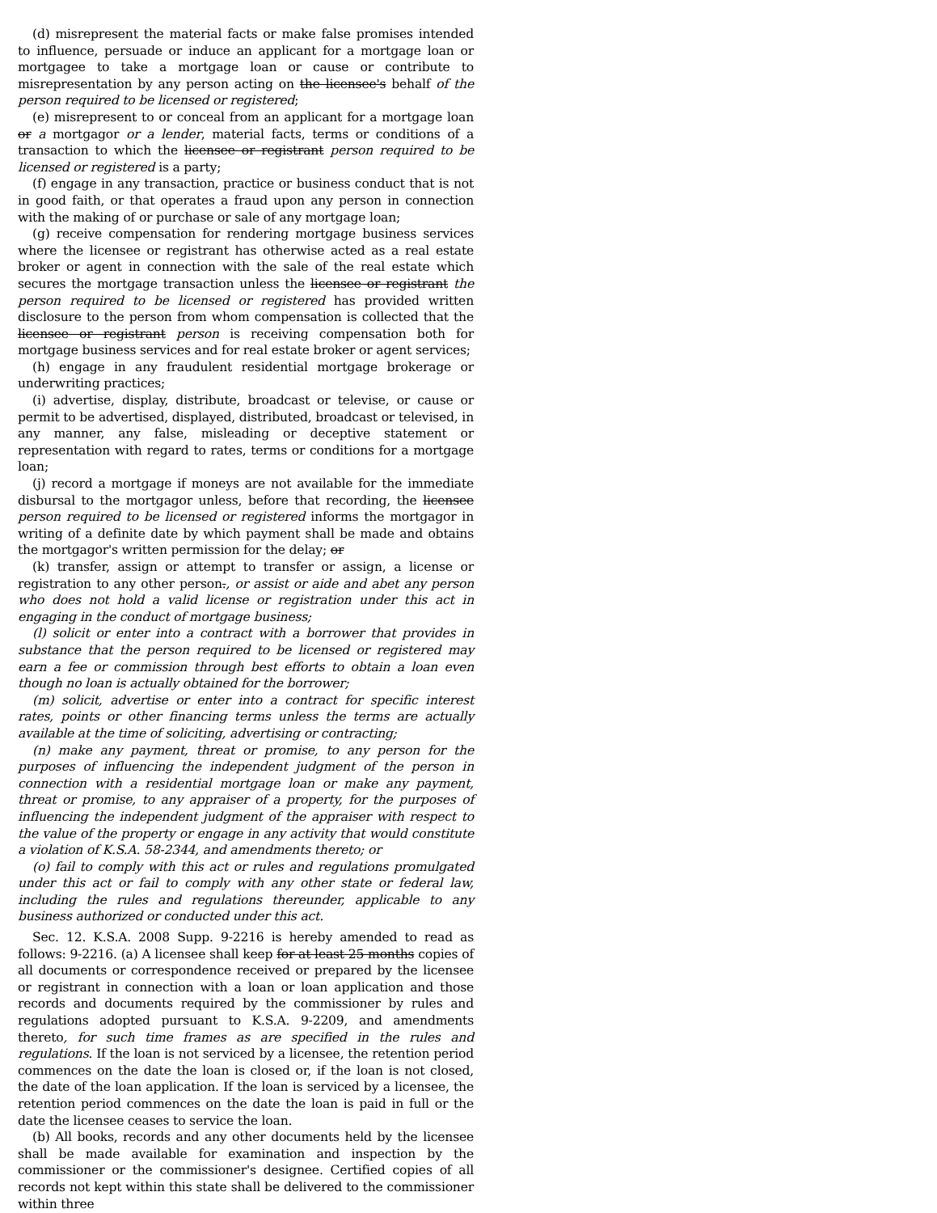(d) misrepresent the material facts or make false promises intended to influence, persuade or induce an applicant for a mortgage loan or mortgagee to take a mortgage loan or cause or contribute to misrepresentation by any person acting on the licensee's behalf of the person required to be licensed or registered;
(e) misrepresent to or conceal from an applicant for a mortgage loan or a mortgagor or a lender, material facts, terms or conditions of a transaction to which the licensee or registrant person required to be licensed or registered is a party;
(f) engage in any transaction, practice or business conduct that is not in good faith, or that operates a fraud upon any person in connection with the making of or purchase or sale of any mortgage loan;
(g) receive compensation for rendering mortgage business services where the licensee or registrant has otherwise acted as a real estate broker or agent in connection with the sale of the real estate which secures the mortgage transaction unless the licensee or registrant the person required to be licensed or registered has provided written disclosure to the person from whom compensation is collected that the licensee or registrant person is receiving compensation both for mortgage business services and for real estate broker or agent services;
(h) engage in any fraudulent residential mortgage brokerage or underwriting practices;
(i) advertise, display, distribute, broadcast or televise, or cause or permit to be advertised, displayed, distributed, broadcast or televised, in any manner, any false, misleading or deceptive statement or representation with regard to rates, terms or conditions for a mortgage loan;
(j) record a mortgage if moneys are not available for the immediate disbursal to the mortgagor unless, before that recording, the licensee person required to be licensed or registered informs the mortgagor in writing of a definite date by which payment shall be made and obtains the mortgagor's written permission for the delay; or
(k) transfer, assign or attempt to transfer or assign, a license or registration to any other person., or assist or aide and abet any person who does not hold a valid license or registration under this act in engaging in the conduct of mortgage business;
(l) solicit or enter into a contract with a borrower that provides in substance that the person required to be licensed or registered may earn a fee or commission through best efforts to obtain a loan even though no loan is actually obtained for the borrower;
(m) solicit, advertise or enter into a contract for specific interest rates, points or other financing terms unless the terms are actually available at the time of soliciting, advertising or contracting;
(n) make any payment, threat or promise, to any person for the purposes of influencing the independent judgment of the person in connection with a residential mortgage loan or make any payment, threat or promise, to any appraiser of a property, for the purposes of influencing the independent judgment of the appraiser with respect to the value of the property or engage in any activity that would constitute a violation of K.S.A. 58-2344, and amendments thereto; or
(o) fail to comply with this act or rules and regulations promulgated under this act or fail to comply with any other state or federal law, including the rules and regulations thereunder, applicable to any business authorized or conducted under this act.
Sec. 12. K.S.A. 2008 Supp. 9-2216 is hereby amended to read as follows: 9-2216. (a) A licensee shall keep for at least 25 months copies of all documents or correspondence received or prepared by the licensee or registrant in connection with a loan or loan application and those records and documents required by the commissioner by rules and regulations adopted pursuant to K.S.A. 9-2209, and amendments thereto, for such time frames as are specified in the rules and regulations. If the loan is not serviced by a licensee, the retention period commences on the date the loan is closed or, if the loan is not closed, the date of the loan application. If the loan is serviced by a licensee, the retention period commences on the date the loan is paid in full or the date the licensee ceases to service the loan.
(b) All books, records and any other documents held by the licensee shall be made available for examination and inspection by the commissioner or the commissioner's designee. Certified copies of all records not kept within this state shall be delivered to the commissioner within three